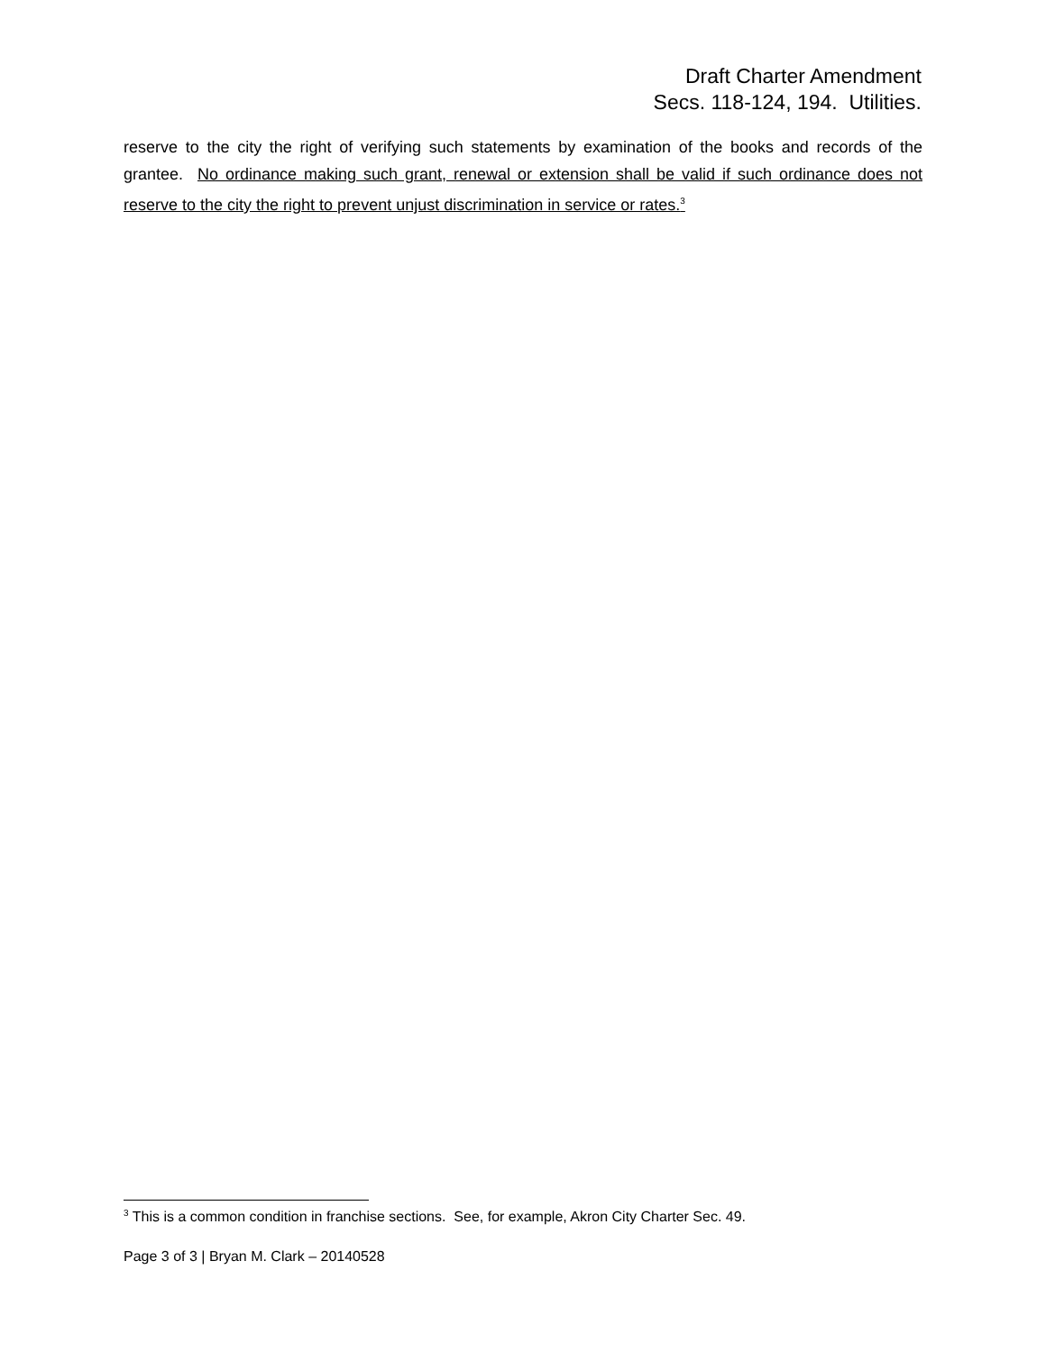Draft Charter Amendment
Secs. 118-124, 194. Utilities.
reserve to the city the right of verifying such statements by examination of the books and records of the grantee. No ordinance making such grant, renewal or extension shall be valid if such ordinance does not reserve to the city the right to prevent unjust discrimination in service or rates.<sup>3</sup>
<sup>3</sup> This is a common condition in franchise sections. See, for example, Akron City Charter Sec. 49.
Page 3 of 3 | Bryan M. Clark – 20140528